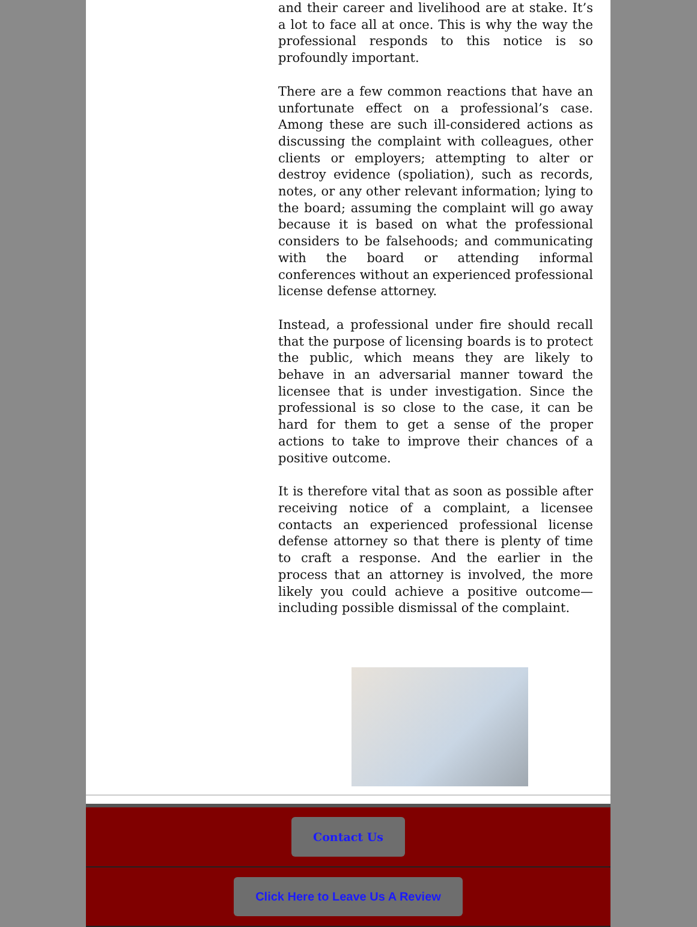and their career and livelihood are at stake. It’s a lot to face all at once. This is why the way the professional responds to this notice is so profoundly important.
There are a few common reactions that have an unfortunate effect on a professional’s case. Among these are such ill-considered actions as discussing the complaint with colleagues, other clients or employers; attempting to alter or destroy evidence (spoliation), such as records, notes, or any other relevant information; lying to the board; assuming the complaint will go away because it is based on what the professional considers to be falsehoods; and communicating with the board or attending informal conferences without an experienced professional license defense attorney.
Instead, a professional under fire should recall that the purpose of licensing boards is to protect the public, which means they are likely to behave in an adversarial manner toward the licensee that is under investigation. Since the professional is so close to the case, it can be hard for them to get a sense of the proper actions to take to improve their chances of a positive outcome.
It is therefore vital that as soon as possible after receiving notice of a complaint, a licensee contacts an experienced professional license defense attorney so that there is plenty of time to craft a response. And the earlier in the process that an attorney is involved, the more likely you could achieve a positive outcome—including possible dismissal of the complaint.
Contact Us
Click Here to Leave Us A Review